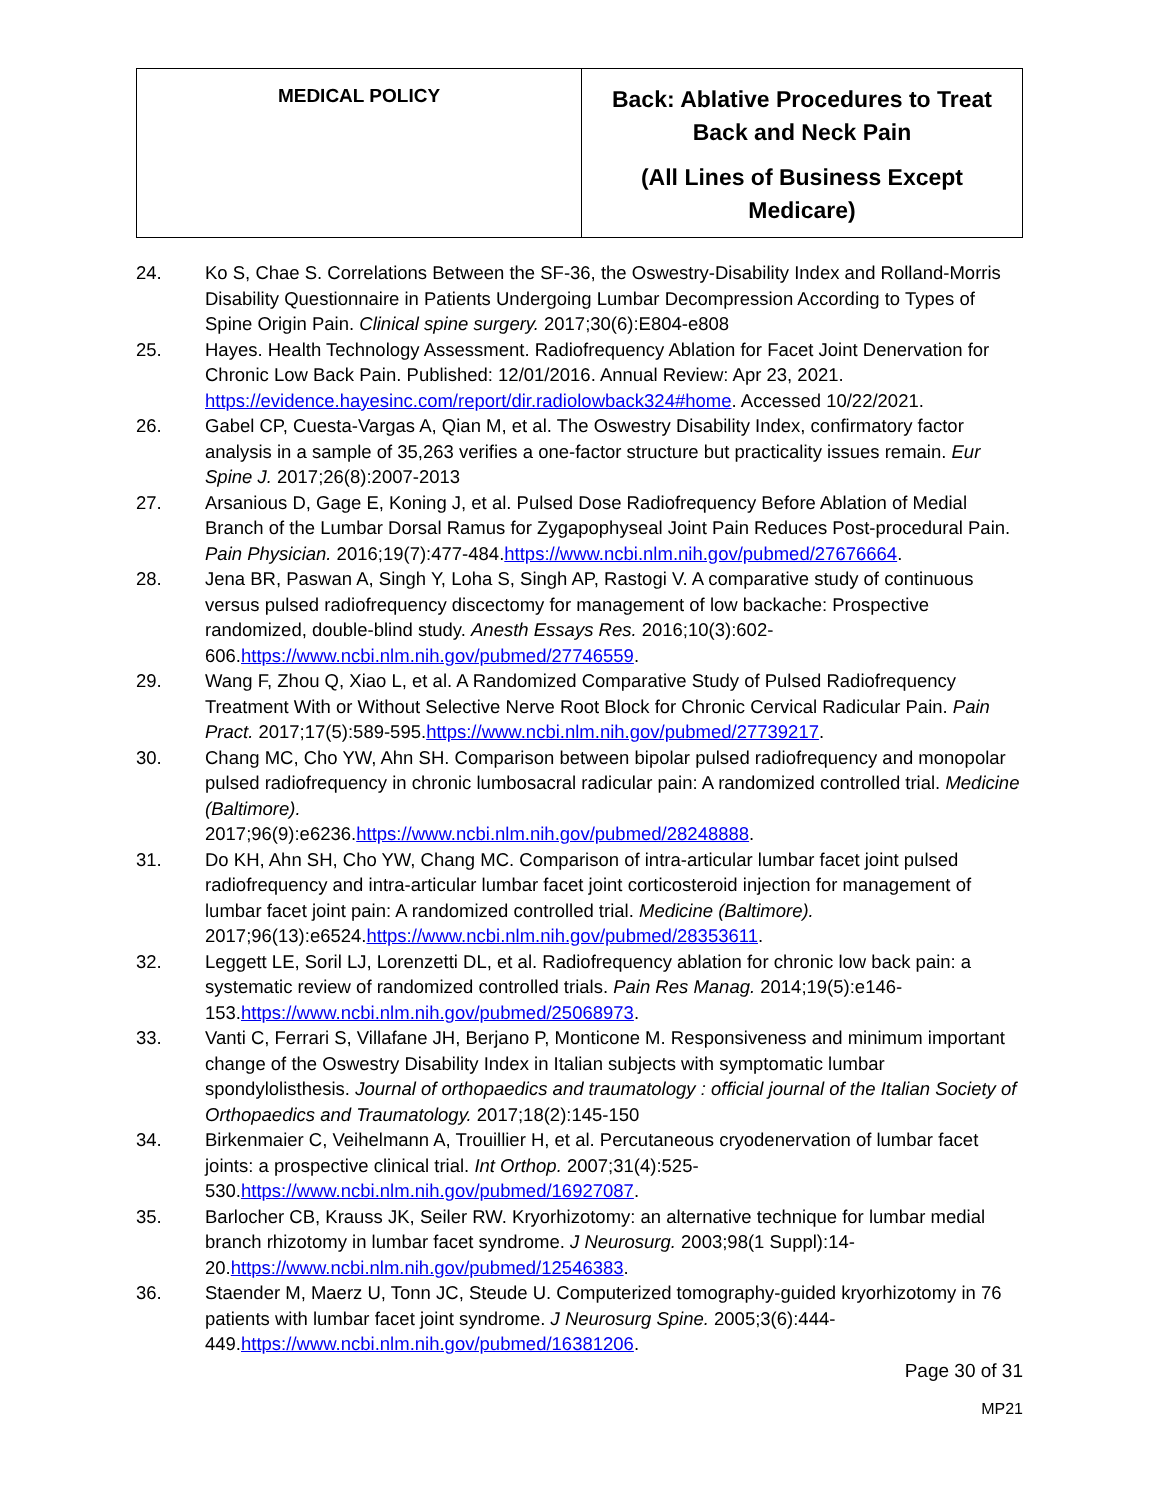| MEDICAL POLICY | Back: Ablative Procedures to Treat Back and Neck Pain (All Lines of Business Except Medicare) |
24. Ko S, Chae S. Correlations Between the SF-36, the Oswestry-Disability Index and Rolland-Morris Disability Questionnaire in Patients Undergoing Lumbar Decompression According to Types of Spine Origin Pain. Clinical spine surgery. 2017;30(6):E804-e808
25. Hayes. Health Technology Assessment. Radiofrequency Ablation for Facet Joint Denervation for Chronic Low Back Pain. Published: 12/01/2016. Annual Review: Apr 23, 2021. https://evidence.hayesinc.com/report/dir.radiolowback324#home. Accessed 10/22/2021.
26. Gabel CP, Cuesta-Vargas A, Qian M, et al. The Oswestry Disability Index, confirmatory factor analysis in a sample of 35,263 verifies a one-factor structure but practicality issues remain. Eur Spine J. 2017;26(8):2007-2013
27. Arsanious D, Gage E, Koning J, et al. Pulsed Dose Radiofrequency Before Ablation of Medial Branch of the Lumbar Dorsal Ramus for Zygapophyseal Joint Pain Reduces Post-procedural Pain. Pain Physician. 2016;19(7):477-484.https://www.ncbi.nlm.nih.gov/pubmed/27676664.
28. Jena BR, Paswan A, Singh Y, Loha S, Singh AP, Rastogi V. A comparative study of continuous versus pulsed radiofrequency discectomy for management of low backache: Prospective randomized, double-blind study. Anesth Essays Res. 2016;10(3):602-606.https://www.ncbi.nlm.nih.gov/pubmed/27746559.
29. Wang F, Zhou Q, Xiao L, et al. A Randomized Comparative Study of Pulsed Radiofrequency Treatment With or Without Selective Nerve Root Block for Chronic Cervical Radicular Pain. Pain Pract. 2017;17(5):589-595.https://www.ncbi.nlm.nih.gov/pubmed/27739217.
30. Chang MC, Cho YW, Ahn SH. Comparison between bipolar pulsed radiofrequency and monopolar pulsed radiofrequency in chronic lumbosacral radicular pain: A randomized controlled trial. Medicine (Baltimore).
2017;96(9):e6236.https://www.ncbi.nlm.nih.gov/pubmed/28248888.
31. Do KH, Ahn SH, Cho YW, Chang MC. Comparison of intra-articular lumbar facet joint pulsed radiofrequency and intra-articular lumbar facet joint corticosteroid injection for management of lumbar facet joint pain: A randomized controlled trial. Medicine (Baltimore).
2017;96(13):e6524.https://www.ncbi.nlm.nih.gov/pubmed/28353611.
32. Leggett LE, Soril LJ, Lorenzetti DL, et al. Radiofrequency ablation for chronic low back pain: a systematic review of randomized controlled trials. Pain Res Manag. 2014;19(5):e146-153.https://www.ncbi.nlm.nih.gov/pubmed/25068973.
33. Vanti C, Ferrari S, Villafane JH, Berjano P, Monticone M. Responsiveness and minimum important change of the Oswestry Disability Index in Italian subjects with symptomatic lumbar spondylolisthesis. Journal of orthopaedics and traumatology : official journal of the Italian Society of Orthopaedics and Traumatology. 2017;18(2):145-150
34. Birkenmaier C, Veihelmann A, Trouillier H, et al. Percutaneous cryodenervation of lumbar facet joints: a prospective clinical trial. Int Orthop. 2007;31(4):525-530.https://www.ncbi.nlm.nih.gov/pubmed/16927087.
35. Barlocher CB, Krauss JK, Seiler RW. Kryorhizotomy: an alternative technique for lumbar medial branch rhizotomy in lumbar facet syndrome. J Neurosurg. 2003;98(1 Suppl):14-20.https://www.ncbi.nlm.nih.gov/pubmed/12546383.
36. Staender M, Maerz U, Tonn JC, Steude U. Computerized tomography-guided kryorhizotomy in 76 patients with lumbar facet joint syndrome. J Neurosurg Spine. 2005;3(6):444-449.https://www.ncbi.nlm.nih.gov/pubmed/16381206.
Page 30 of 31
MP21